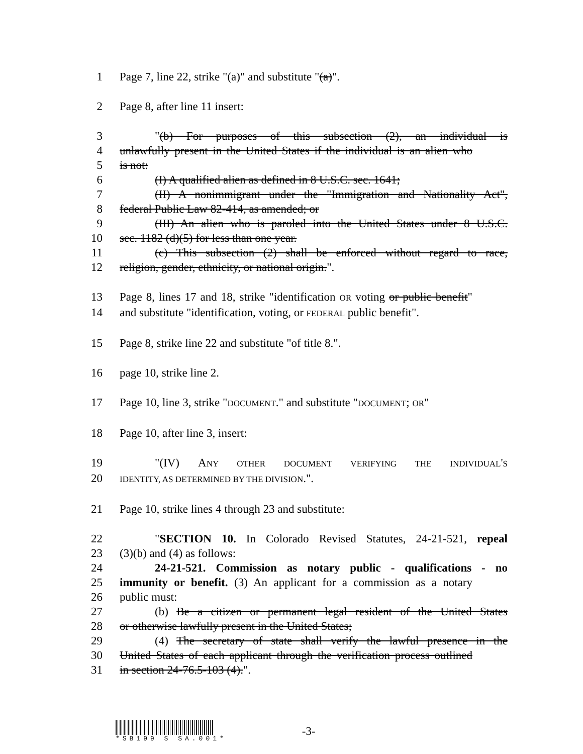1 Page 7, line 22, strike "(a)" and substitute "(a)".
2 Page 8, after line 11 insert:
3 "(b) For purposes of this subsection (2), an individual is
4 unlawfully present in the United States if the individual is an alien who
5 is not:
6 (I) A qualified alien as defined in 8 U.S.C. sec. 1641;
7 (II) A nonimmigrant under the "Immigration and Nationality Act",
8 federal Public Law 82-414, as amended; or
9 (III) An alien who is paroled into the United States under 8 U.S.C.
10 sec. 1182 (d)(5) for less than one year.
11 (c) This subsection (2) shall be enforced without regard to race,
12 religion, gender, ethnicity, or national origin.".
13 Page 8, lines 17 and 18, strike "identification OR voting or public benefit"
14 and substitute "identification, voting, or FEDERAL public benefit".
15 Page 8, strike line 22 and substitute "of title 8.".
16 page 10, strike line 2.
17 Page 10, line 3, strike "DOCUMENT." and substitute "DOCUMENT; OR"
18 Page 10, after line 3, insert:
19 "(IV) ANY OTHER DOCUMENT VERIFYING THE INDIVIDUAL'S
20 IDENTITY, AS DETERMINED BY THE DIVISION.".
21 Page 10, strike lines 4 through 23 and substitute:
22 "SECTION 10. In Colorado Revised Statutes, 24-21-521, repeal
23 (3)(b) and (4) as follows:
24 24-21-521. Commission as notary public - qualifications - no
25 immunity or benefit. (3) An applicant for a commission as a notary
26 public must:
27 (b) Be a citizen or permanent legal resident of the United States
28 or otherwise lawfully present in the United States;
29 (4) The secretary of state shall verify the lawful presence in the
30 United States of each applicant through the verification process outlined
31 in section 24-76.5-103 (4).".
*SB199 S SA.001*
-3-